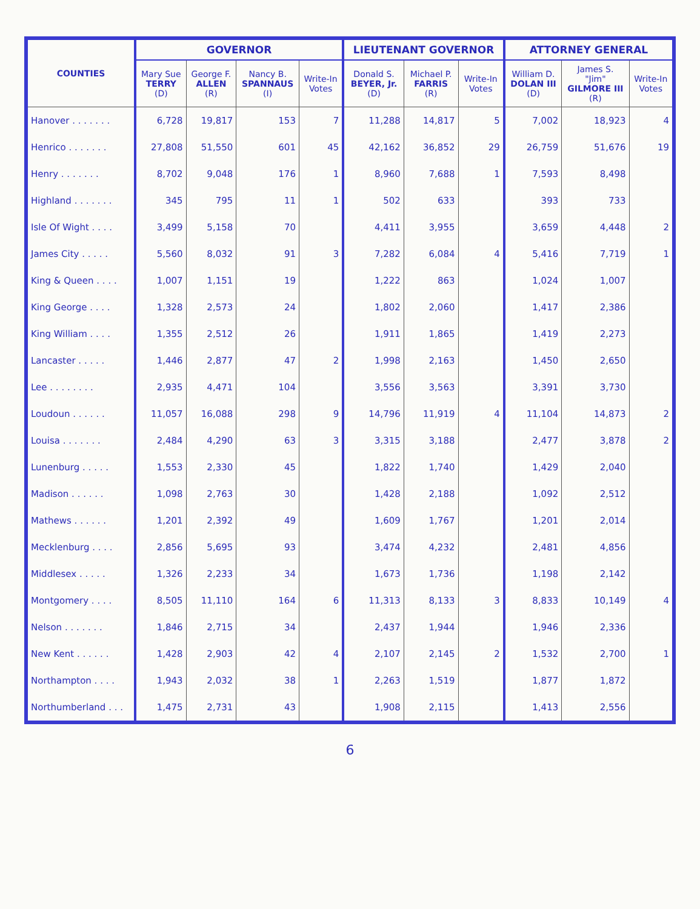| COUNTIES | GOVERNOR | | | | LIEUTENANT GOVERNOR | | | ATTORNEY GENERAL | | |
| --- | --- | --- | --- | --- | --- | --- | --- | --- | --- | --- |
| | Mary Sue TERRY (D) | George F. ALLEN (R) | Nancy B. SPANNAUS (I) | Write-In Votes | Donald S. BEYER, Jr. (D) | Michael P. FARRIS (R) | Write-In Votes | William D. DOLAN III (D) | James S. "Jim" GILMORE III (R) | Write-In Votes |
| Hanover . . . . . . . | 6,728 | 19,817 | 153 | 7 | 11,288 | 14,817 | 5 | 7,002 | 18,923 | 4 |
| Henrico . . . . . . . | 27,808 | 51,550 | 601 | 45 | 42,162 | 36,852 | 29 | 26,759 | 51,676 | 19 |
| Henry . . . . . . . | 8,702 | 9,048 | 176 | 1 | 8,960 | 7,688 | 1 | 7,593 | 8,498 | |
| Highland . . . . . . . | 345 | 795 | 11 | 1 | 502 | 633 | | 393 | 733 | |
| Isle Of Wight . . . . | 3,499 | 5,158 | 70 | | 4,411 | 3,955 | | 3,659 | 4,448 | 2 |
| James City . . . . . | 5,560 | 8,032 | 91 | 3 | 7,282 | 6,084 | 4 | 5,416 | 7,719 | 1 |
| King & Queen . . . . | 1,007 | 1,151 | 19 | | 1,222 | 863 | | 1,024 | 1,007 | |
| King George . . . . | 1,328 | 2,573 | 24 | | 1,802 | 2,060 | | 1,417 | 2,386 | |
| King William . . . . | 1,355 | 2,512 | 26 | | 1,911 | 1,865 | | 1,419 | 2,273 | |
| Lancaster . . . . . | 1,446 | 2,877 | 47 | 2 | 1,998 | 2,163 | | 1,450 | 2,650 | |
| Lee . . . . . . . . | 2,935 | 4,471 | 104 | | 3,556 | 3,563 | | 3,391 | 3,730 | |
| Loudoun . . . . . . | 11,057 | 16,088 | 298 | 9 | 14,796 | 11,919 | 4 | 11,104 | 14,873 | 2 |
| Louisa . . . . . . . | 2,484 | 4,290 | 63 | 3 | 3,315 | 3,188 | | 2,477 | 3,878 | 2 |
| Lunenburg . . . . . | 1,553 | 2,330 | 45 | | 1,822 | 1,740 | | 1,429 | 2,040 | |
| Madison . . . . . . | 1,098 | 2,763 | 30 | | 1,428 | 2,188 | | 1,092 | 2,512 | |
| Mathews . . . . . . | 1,201 | 2,392 | 49 | | 1,609 | 1,767 | | 1,201 | 2,014 | |
| Mecklenburg . . . . | 2,856 | 5,695 | 93 | | 3,474 | 4,232 | | 2,481 | 4,856 | |
| Middlesex . . . . . | 1,326 | 2,233 | 34 | | 1,673 | 1,736 | | 1,198 | 2,142 | |
| Montgomery . . . . | 8,505 | 11,110 | 164 | 6 | 11,313 | 8,133 | 3 | 8,833 | 10,149 | 4 |
| Nelson . . . . . . . | 1,846 | 2,715 | 34 | | 2,437 | 1,944 | | 1,946 | 2,336 | |
| New Kent . . . . . . | 1,428 | 2,903 | 42 | 4 | 2,107 | 2,145 | 2 | 1,532 | 2,700 | 1 |
| Northampton . . . . | 1,943 | 2,032 | 38 | 1 | 2,263 | 1,519 | | 1,877 | 1,872 | |
| Northumberland . . . | 1,475 | 2,731 | 43 | | 1,908 | 2,115 | | 1,413 | 2,556 | |
6